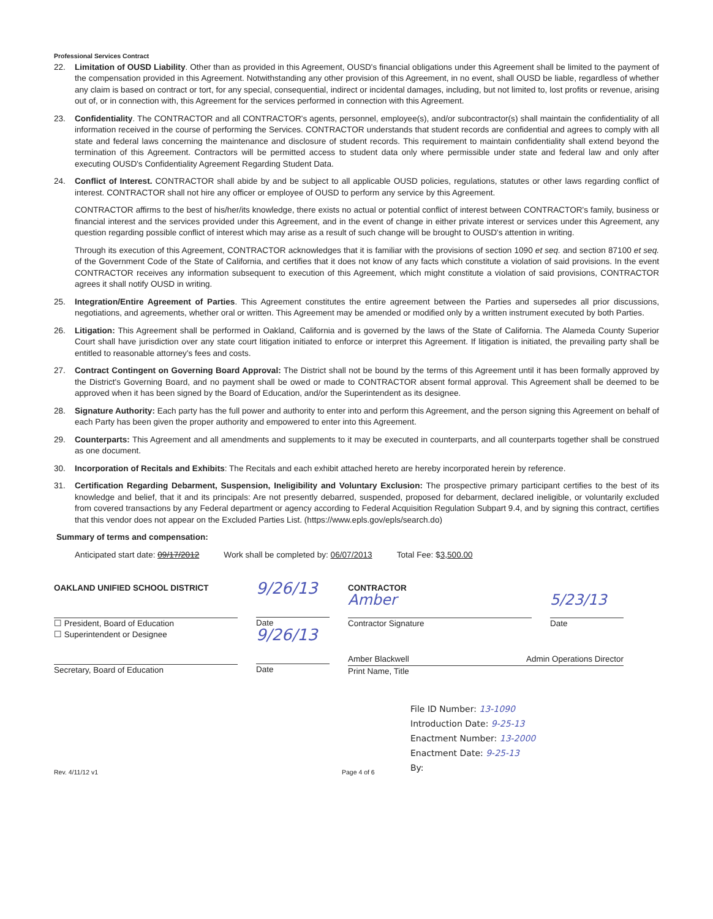Professional Services Contract
22. Limitation of OUSD Liability. Other than as provided in this Agreement, OUSD's financial obligations under this Agreement shall be limited to the payment of the compensation provided in this Agreement. Notwithstanding any other provision of this Agreement, in no event, shall OUSD be liable, regardless of whether any claim is based on contract or tort, for any special, consequential, indirect or incidental damages, including, but not limited to, lost profits or revenue, arising out of, or in connection with, this Agreement for the services performed in connection with this Agreement.
23. Confidentiality. The CONTRACTOR and all CONTRACTOR's agents, personnel, employee(s), and/or subcontractor(s) shall maintain the confidentiality of all information received in the course of performing the Services. CONTRACTOR understands that student records are confidential and agrees to comply with all state and federal laws concerning the maintenance and disclosure of student records. This requirement to maintain confidentiality shall extend beyond the termination of this Agreement. Contractors will be permitted access to student data only where permissible under state and federal law and only after executing OUSD's Confidentiality Agreement Regarding Student Data.
24. Conflict of Interest. CONTRACTOR shall abide by and be subject to all applicable OUSD policies, regulations, statutes or other laws regarding conflict of interest. CONTRACTOR shall not hire any officer or employee of OUSD to perform any service by this Agreement.
CONTRACTOR affirms to the best of his/her/its knowledge, there exists no actual or potential conflict of interest between CONTRACTOR's family, business or financial interest and the services provided under this Agreement, and in the event of change in either private interest or services under this Agreement, any question regarding possible conflict of interest which may arise as a result of such change will be brought to OUSD's attention in writing.
Through its execution of this Agreement, CONTRACTOR acknowledges that it is familiar with the provisions of section 1090 et seq. and section 87100 et seq. of the Government Code of the State of California, and certifies that it does not know of any facts which constitute a violation of said provisions. In the event CONTRACTOR receives any information subsequent to execution of this Agreement, which might constitute a violation of said provisions, CONTRACTOR agrees it shall notify OUSD in writing.
25. Integration/Entire Agreement of Parties. This Agreement constitutes the entire agreement between the Parties and supersedes all prior discussions, negotiations, and agreements, whether oral or written. This Agreement may be amended or modified only by a written instrument executed by both Parties.
26. Litigation: This Agreement shall be performed in Oakland, California and is governed by the laws of the State of California. The Alameda County Superior Court shall have jurisdiction over any state court litigation initiated to enforce or interpret this Agreement. If litigation is initiated, the prevailing party shall be entitled to reasonable attorney's fees and costs.
27. Contract Contingent on Governing Board Approval: The District shall not be bound by the terms of this Agreement until it has been formally approved by the District's Governing Board, and no payment shall be owed or made to CONTRACTOR absent formal approval. This Agreement shall be deemed to be approved when it has been signed by the Board of Education, and/or the Superintendent as its designee.
28. Signature Authority: Each party has the full power and authority to enter into and perform this Agreement, and the person signing this Agreement on behalf of each Party has been given the proper authority and empowered to enter into this Agreement.
29. Counterparts: This Agreement and all amendments and supplements to it may be executed in counterparts, and all counterparts together shall be construed as one document.
30. Incorporation of Recitals and Exhibits: The Recitals and each exhibit attached hereto are hereby incorporated herein by reference.
31. Certification Regarding Debarment, Suspension, Ineligibility and Voluntary Exclusion: The prospective primary participant certifies to the best of its knowledge and belief, that it and its principals: Are not presently debarred, suspended, proposed for debarment, declared ineligible, or voluntarily excluded from covered transactions by any Federal department or agency according to Federal Acquisition Regulation Subpart 9.4, and by signing this contract, certifies that this vendor does not appear on the Excluded Parties List. (https://www.epls.gov/epls/search.do)
Summary of terms and compensation:
Anticipated start date: 09/17/2012 Work shall be completed by: 06/07/2013 Total Fee: $3,500.00
OAKLAND UNIFIED SCHOOL DISTRICT
☐ President, Board of Education
☐ Superintendent or Designee
Secretary, Board of Education
9/26/13
Date
9/26/13
Date
CONTRACTOR
Amber
Contractor Signature
5/23/13
Date
Amber Blackwell Admin Operations Director
Print Name, Title
File ID Number: 13-1090
Introduction Date: 9-25-13
Enactment Number: 13-2000
Enactment Date: 9-25-13
By:
Rev. 4/11/12 v1 Page 4 of 6